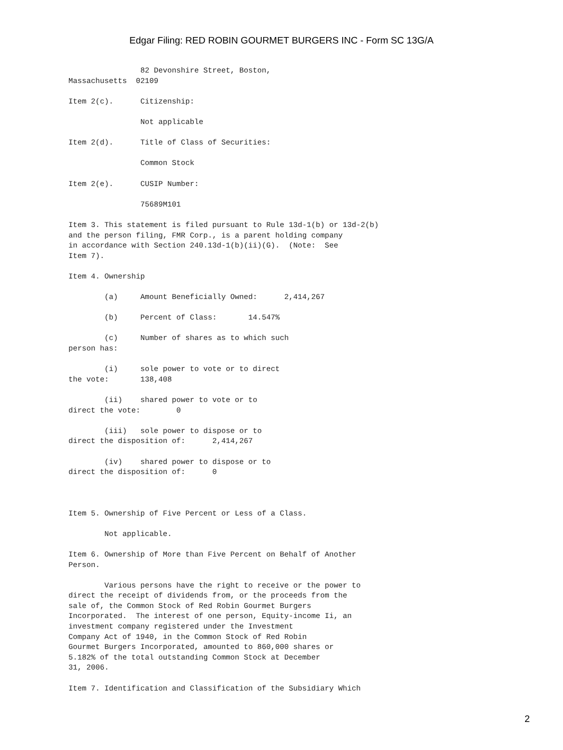Edgar Filing: RED ROBIN GOURMET BURGERS INC - Form SC 13G/A
                82 Devonshire Street, Boston,
Massachusetts  02109

Item 2(c).      Citizenship:

                Not applicable

Item 2(d).      Title of Class of Securities:

                Common Stock

Item 2(e).      CUSIP Number:

                75689M101

Item 3. This statement is filed pursuant to Rule 13d-1(b) or 13d-2(b)
and the person filing, FMR Corp., is a parent holding company
in accordance with Section 240.13d-1(b)(ii)(G).  (Note:  See
Item 7).

Item 4. Ownership

        (a)     Amount Beneficially Owned:      2,414,267

        (b)     Percent of Class:       14.547%

        (c)     Number of shares as to which such
person has:

        (i)     sole power to vote or to direct
the vote:       138,408

        (ii)    shared power to vote or to
direct the vote:        0

        (iii)   sole power to dispose or to
direct the disposition of:      2,414,267

        (iv)    shared power to dispose or to
direct the disposition of:      0



Item 5. Ownership of Five Percent or Less of a Class.

        Not applicable.

Item 6. Ownership of More than Five Percent on Behalf of Another
Person.

        Various persons have the right to receive or the power to
direct the receipt of dividends from, or the proceeds from the
sale of, the Common Stock of Red Robin Gourmet Burgers
Incorporated.  The interest of one person, Equity-income Ii, an
investment company registered under the Investment
Company Act of 1940, in the Common Stock of Red Robin
Gourmet Burgers Incorporated, amounted to 860,000 shares or
5.182% of the total outstanding Common Stock at December
31, 2006.

Item 7. Identification and Classification of the Subsidiary Which
2